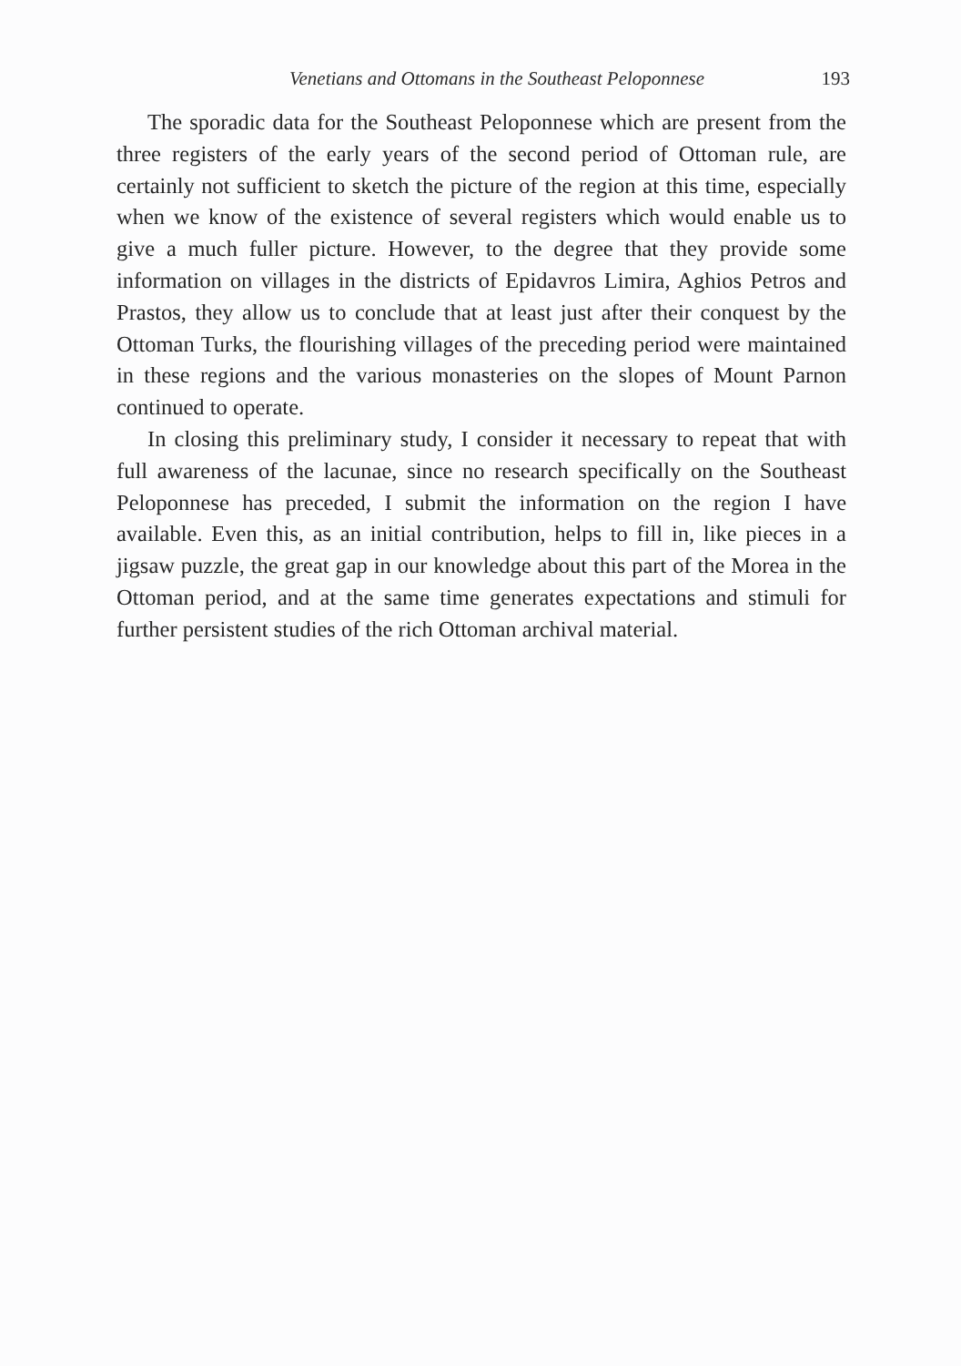Venetians and Ottomans in the Southeast Peloponnese 193
The sporadic data for the Southeast Peloponnese which are present from the three registers of the early years of the second period of Ottoman rule, are certainly not sufficient to sketch the picture of the region at this time, especially when we know of the existence of several registers which would enable us to give a much fuller picture. However, to the degree that they provide some information on villages in the districts of Epidavros Limira, Aghios Petros and Prastos, they allow us to conclude that at least just after their conquest by the Ottoman Turks, the flourishing villages of the preceding period were maintained in these regions and the various monasteries on the slopes of Mount Parnon continued to operate.
In closing this preliminary study, I consider it necessary to repeat that with full awareness of the lacunae, since no research specifically on the Southeast Peloponnese has preceded, I submit the information on the region I have available. Even this, as an initial contribution, helps to fill in, like pieces in a jigsaw puzzle, the great gap in our knowledge about this part of the Morea in the Ottoman period, and at the same time generates expectations and stimuli for further persistent studies of the rich Ottoman archival material.